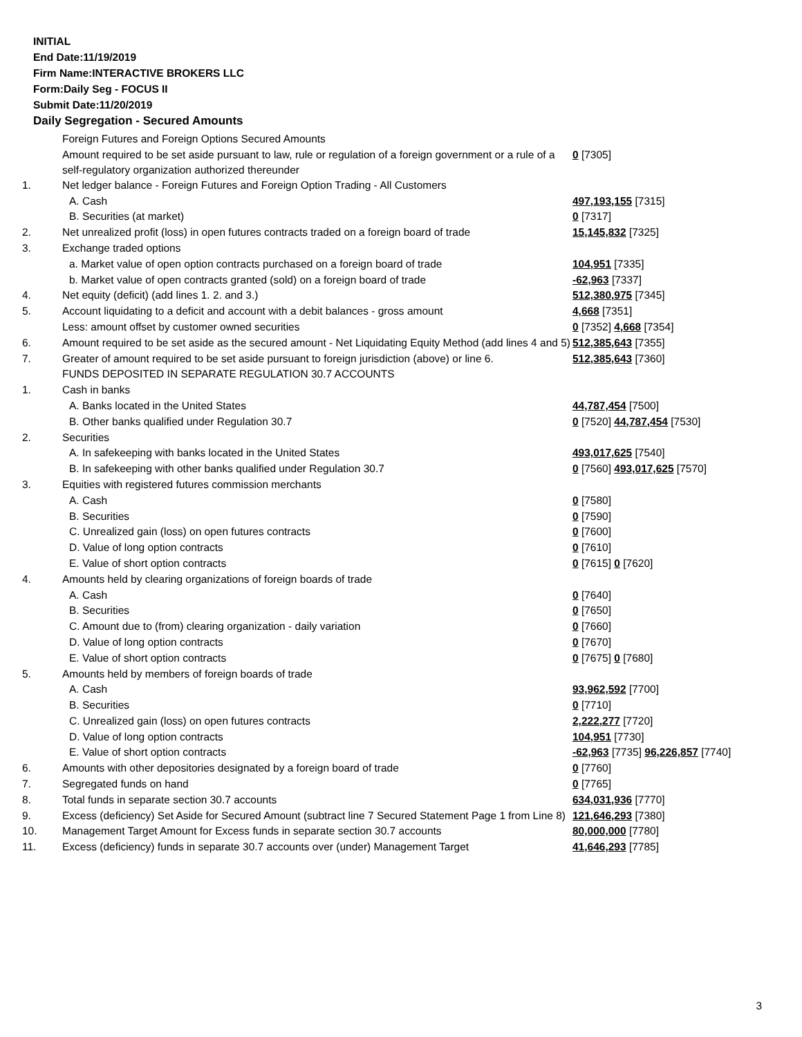INITIAL
End Date:11/19/2019
Firm Name:INTERACTIVE BROKERS LLC
Form:Daily Seg - FOCUS II
Submit Date:11/20/2019
Daily Segregation - Secured Amounts
| | Foreign Futures and Foreign Options Secured Amounts | |
| | Amount required to be set aside pursuant to law, rule or regulation of a foreign government or a rule of a self-regulatory organization authorized thereunder | 0 [7305] |
| 1. | Net ledger balance - Foreign Futures and Foreign Option Trading - All Customers | |
| | A. Cash | 497,193,155 [7315] |
| | B. Securities (at market) | 0 [7317] |
| 2. | Net unrealized profit (loss) in open futures contracts traded on a foreign board of trade | 15,145,832 [7325] |
| 3. | Exchange traded options | |
| | a. Market value of open option contracts purchased on a foreign board of trade | 104,951 [7335] |
| | b. Market value of open contracts granted (sold) on a foreign board of trade | -62,963 [7337] |
| 4. | Net equity (deficit) (add lines 1. 2. and 3.) | 512,380,975 [7345] |
| 5. | Account liquidating to a deficit and account with a debit balances - gross amount | 4,668 [7351] |
| | Less: amount offset by customer owned securities | 0 [7352] 4,668 [7354] |
| 6. | Amount required to be set aside as the secured amount - Net Liquidating Equity Method (add lines 4 and 5) | 512,385,643 [7355] |
| 7. | Greater of amount required to be set aside pursuant to foreign jurisdiction (above) or line 6. | 512,385,643 [7360] |
| | FUNDS DEPOSITED IN SEPARATE REGULATION 30.7 ACCOUNTS | |
| 1. | Cash in banks | |
| | A. Banks located in the United States | 44,787,454 [7500] |
| | B. Other banks qualified under Regulation 30.7 | 0 [7520] 44,787,454 [7530] |
| 2. | Securities | |
| | A. In safekeeping with banks located in the United States | 493,017,625 [7540] |
| | B. In safekeeping with other banks qualified under Regulation 30.7 | 0 [7560] 493,017,625 [7570] |
| 3. | Equities with registered futures commission merchants | |
| | A. Cash | 0 [7580] |
| | B. Securities | 0 [7590] |
| | C. Unrealized gain (loss) on open futures contracts | 0 [7600] |
| | D. Value of long option contracts | 0 [7610] |
| | E. Value of short option contracts | 0 [7615] 0 [7620] |
| 4. | Amounts held by clearing organizations of foreign boards of trade | |
| | A. Cash | 0 [7640] |
| | B. Securities | 0 [7650] |
| | C. Amount due to (from) clearing organization - daily variation | 0 [7660] |
| | D. Value of long option contracts | 0 [7670] |
| | E. Value of short option contracts | 0 [7675] 0 [7680] |
| 5. | Amounts held by members of foreign boards of trade | |
| | A. Cash | 93,962,592 [7700] |
| | B. Securities | 0 [7710] |
| | C. Unrealized gain (loss) on open futures contracts | 2,222,277 [7720] |
| | D. Value of long option contracts | 104,951 [7730] |
| | E. Value of short option contracts | -62,963 [7735] 96,226,857 [7740] |
| 6. | Amounts with other depositories designated by a foreign board of trade | 0 [7760] |
| 7. | Segregated funds on hand | 0 [7765] |
| 8. | Total funds in separate section 30.7 accounts | 634,031,936 [7770] |
| 9. | Excess (deficiency) Set Aside for Secured Amount (subtract line 7 Secured Statement Page 1 from Line 8) | 121,646,293 [7380] |
| 10. | Management Target Amount for Excess funds in separate section 30.7 accounts | 80,000,000 [7780] |
| 11. | Excess (deficiency) funds in separate 30.7 accounts over (under) Management Target | 41,646,293 [7785] |
3